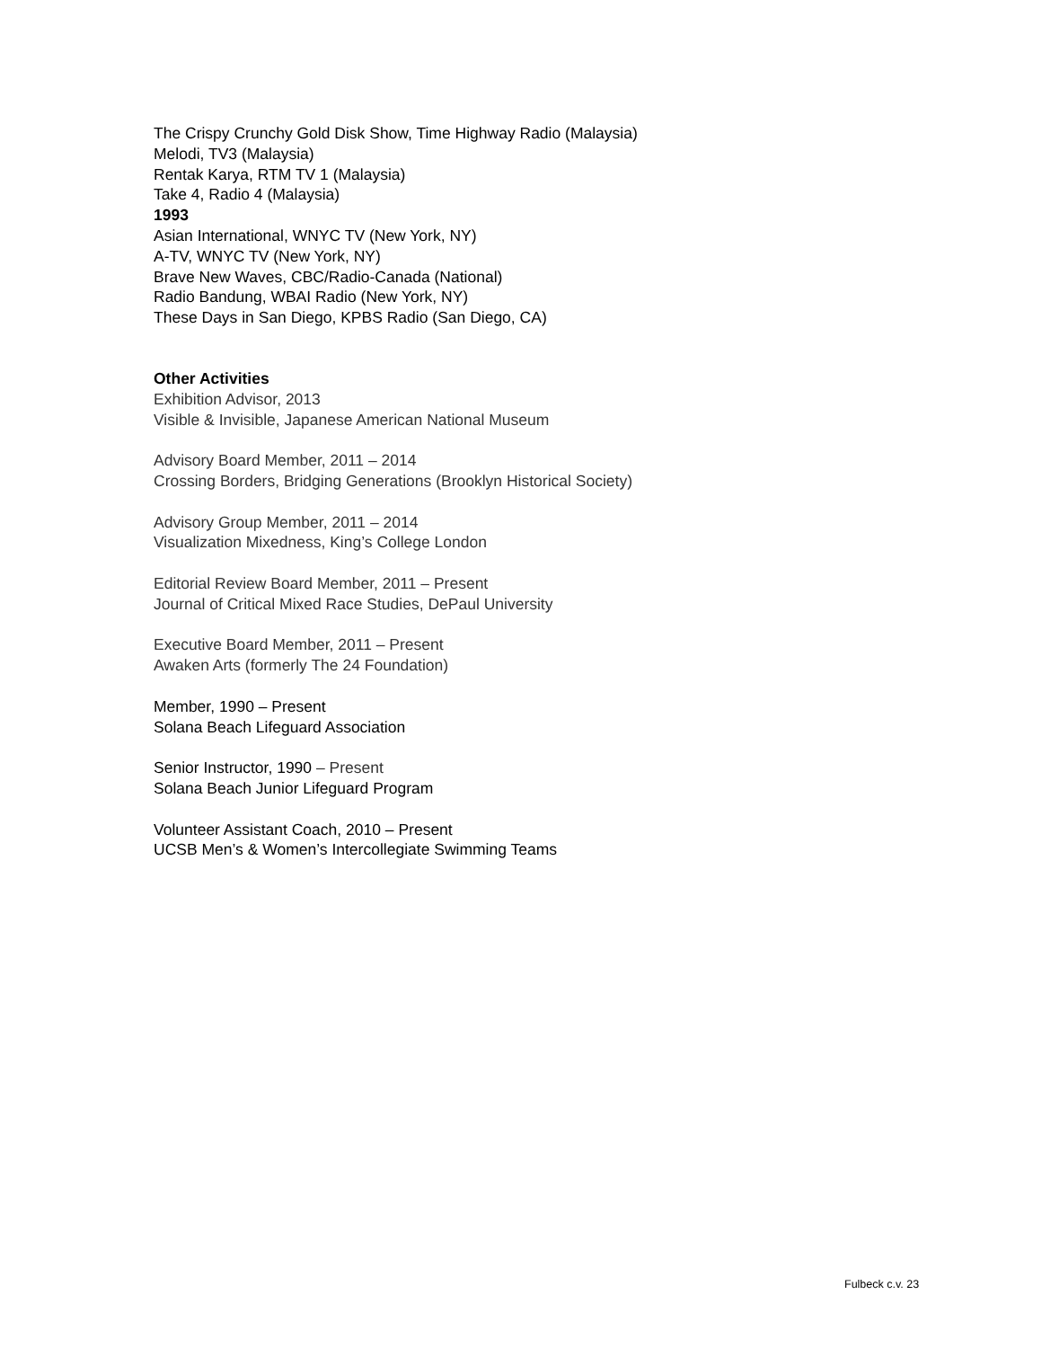The Crispy Crunchy Gold Disk Show, Time Highway Radio (Malaysia)
Melodi, TV3 (Malaysia)
Rentak Karya, RTM TV 1 (Malaysia)
Take 4, Radio 4 (Malaysia)
1993
Asian International, WNYC TV (New York, NY)
A-TV, WNYC TV (New York, NY)
Brave New Waves, CBC/Radio-Canada (National)
Radio Bandung, WBAI Radio (New York, NY)
These Days in San Diego, KPBS Radio (San Diego, CA)
Other Activities
Exhibition Advisor, 2013
Visible & Invisible, Japanese American National Museum
Advisory Board Member, 2011 – 2014
Crossing Borders, Bridging Generations (Brooklyn Historical Society)
Advisory Group Member, 2011 – 2014
Visualization Mixedness, King’s College London
Editorial Review Board Member, 2011 – Present
Journal of Critical Mixed Race Studies, DePaul University
Executive Board Member, 2011 – Present
Awaken Arts (formerly The 24 Foundation)
Member, 1990 – Present
Solana Beach Lifeguard Association
Senior Instructor, 1990 – Present
Solana Beach Junior Lifeguard Program
Volunteer Assistant Coach, 2010 – Present
UCSB Men’s & Women’s Intercollegiate Swimming Teams
Fulbeck c.v. 23